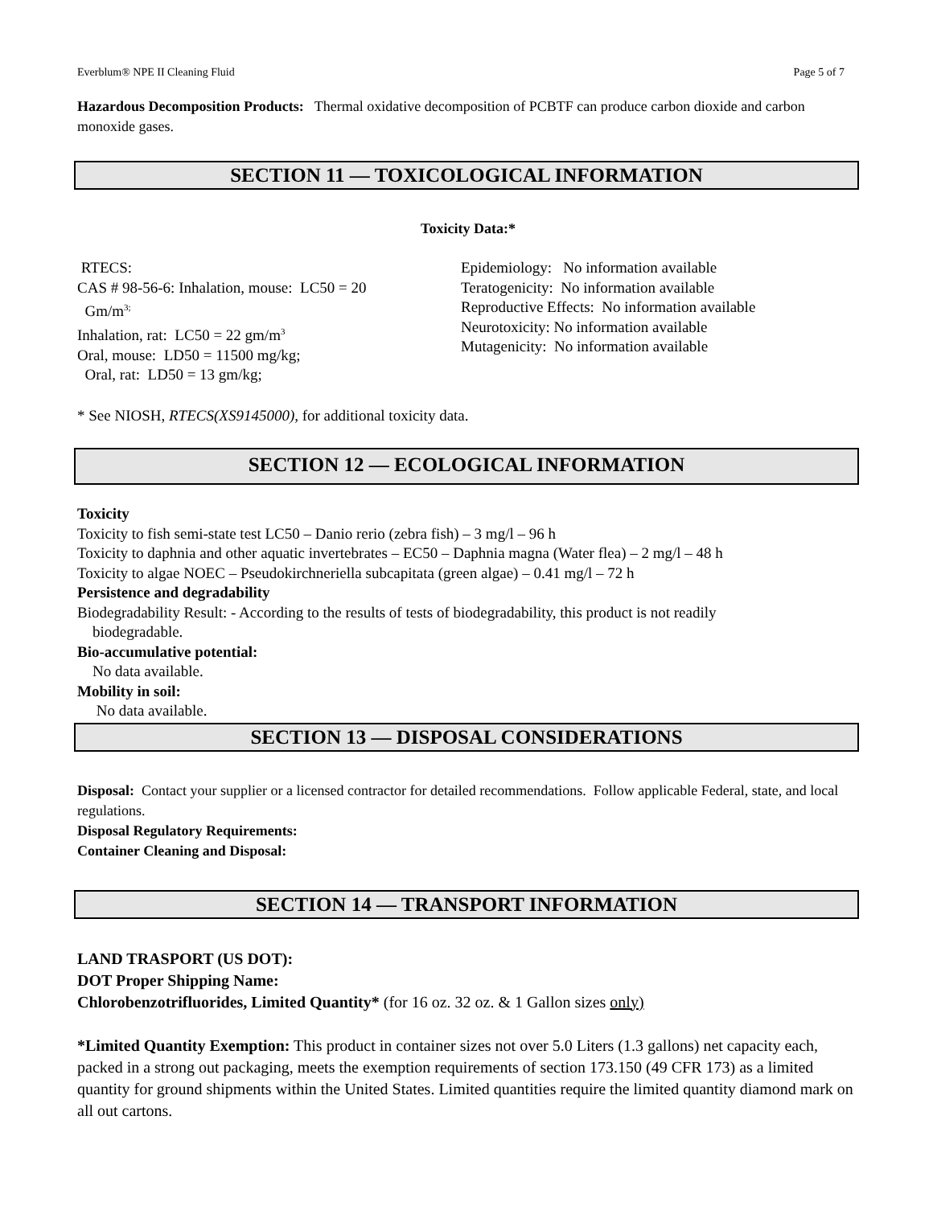Everblum® NPE II Cleaning Fluid Page 5 of 7
Hazardous Decomposition Products: Thermal oxidative decomposition of PCBTF can produce carbon dioxide and carbon monoxide gases.
SECTION 11 — TOXICOLOGICAL INFORMATION
Toxicity Data:*
RTECS:
CAS # 98-56-6: Inhalation, mouse: LC50 = 20
Gm/m<sup>3;</sup>
Inhalation, rat: LC50 = 22 gm/m<sup>3</sup>
Oral, mouse: LD50 = 11500 mg/kg;
Oral, rat: LD50 = 13 gm/kg;
Epidemiology: No information available
Teratogenicity: No information available
Reproductive Effects: No information available
Neurotoxicity: No information available
Mutagenicity: No information available
* See NIOSH, RTECS(XS9145000), for additional toxicity data.
SECTION 12 — ECOLOGICAL INFORMATION
Toxicity
Toxicity to fish semi-state test LC50 – Danio rerio (zebra fish) – 3 mg/l – 96 h
Toxicity to daphnia and other aquatic invertebrates – EC50 – Daphnia magna (Water flea) – 2 mg/l – 48 h
Toxicity to algae NOEC – Pseudokirchneriella subcapitata (green algae) – 0.41 mg/l – 72 h
Persistence and degradability
Biodegradability Result: - According to the results of tests of biodegradability, this product is not readily
biodegradable.
Bio-accumulative potential:
No data available.
Mobility in soil:
No data available.
SECTION 13 — DISPOSAL CONSIDERATIONS
Disposal: Contact your supplier or a licensed contractor for detailed recommendations. Follow applicable Federal, state, and local regulations.
Disposal Regulatory Requirements:
Container Cleaning and Disposal:
SECTION 14 — TRANSPORT INFORMATION
LAND TRASPORT (US DOT):
DOT Proper Shipping Name:
Chlorobenzotrifluorides, Limited Quantity* (for 16 oz. 32 oz. & 1 Gallon sizes only)
*Limited Quantity Exemption: This product in container sizes not over 5.0 Liters (1.3 gallons) net capacity each, packed in a strong out packaging, meets the exemption requirements of section 173.150 (49 CFR 173) as a limited quantity for ground shipments within the United States. Limited quantities require the limited quantity diamond mark on all out cartons.